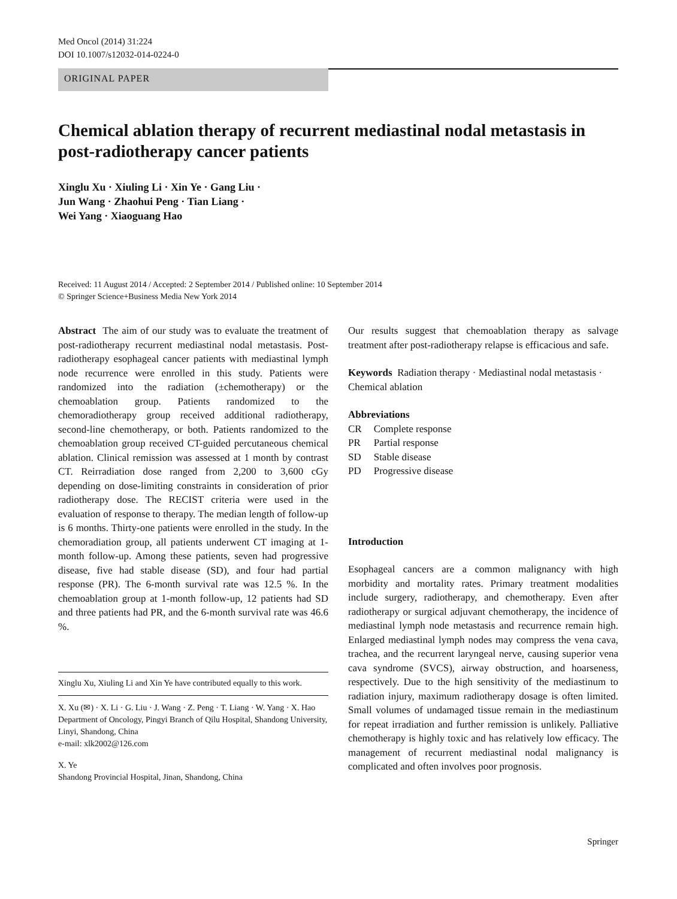Med Oncol (2014) 31:224
DOI 10.1007/s12032-014-0224-0
ORIGINAL PAPER
Chemical ablation therapy of recurrent mediastinal nodal metastasis in post-radiotherapy cancer patients
Xinglu Xu · Xiuling Li · Xin Ye · Gang Liu ·
Jun Wang · Zhaohui Peng · Tian Liang ·
Wei Yang · Xiaoguang Hao
Received: 11 August 2014 / Accepted: 2 September 2014 / Published online: 10 September 2014
© Springer Science+Business Media New York 2014
Abstract The aim of our study was to evaluate the treatment of post-radiotherapy recurrent mediastinal nodal metastasis. Post-radiotherapy esophageal cancer patients with mediastinal lymph node recurrence were enrolled in this study. Patients were randomized into the radiation (±chemotherapy) or the chemoablation group. Patients randomized to the chemoradiotherapy group received additional radiotherapy, second-line chemotherapy, or both. Patients randomized to the chemoablation group received CT-guided percutaneous chemical ablation. Clinical remission was assessed at 1 month by contrast CT. Reirradiation dose ranged from 2,200 to 3,600 cGy depending on dose-limiting constraints in consideration of prior radiotherapy dose. The RECIST criteria were used in the evaluation of response to therapy. The median length of follow-up is 6 months. Thirty-one patients were enrolled in the study. In the chemoradiation group, all patients underwent CT imaging at 1-month follow-up. Among these patients, seven had progressive disease, five had stable disease (SD), and four had partial response (PR). The 6-month survival rate was 12.5 %. In the chemoablation group at 1-month follow-up, 12 patients had SD and three patients had PR, and the 6-month survival rate was 46.6 %.
Xinglu Xu, Xiuling Li and Xin Ye have contributed equally to this work.
X. Xu (✉) · X. Li · G. Liu · J. Wang · Z. Peng · T. Liang · W. Yang · X. Hao
Department of Oncology, Pingyi Branch of Qilu Hospital, Shandong University, Linyi, Shandong, China
e-mail: xlk2002@126.com
X. Ye
Shandong Provincial Hospital, Jinan, Shandong, China
Our results suggest that chemoablation therapy as salvage treatment after post-radiotherapy relapse is efficacious and safe.
Keywords Radiation therapy · Mediastinal nodal metastasis · Chemical ablation
Abbreviations
| CR | Complete response |
| PR | Partial response |
| SD | Stable disease |
| PD | Progressive disease |
Introduction
Esophageal cancers are a common malignancy with high morbidity and mortality rates. Primary treatment modalities include surgery, radiotherapy, and chemotherapy. Even after radiotherapy or surgical adjuvant chemotherapy, the incidence of mediastinal lymph node metastasis and recurrence remain high. Enlarged mediastinal lymph nodes may compress the vena cava, trachea, and the recurrent laryngeal nerve, causing superior vena cava syndrome (SVCS), airway obstruction, and hoarseness, respectively. Due to the high sensitivity of the mediastinum to radiation injury, maximum radiotherapy dosage is often limited. Small volumes of undamaged tissue remain in the mediastinum for repeat irradiation and further remission is unlikely. Palliative chemotherapy is highly toxic and has relatively low efficacy. The management of recurrent mediastinal nodal malignancy is complicated and often involves poor prognosis.
Springer